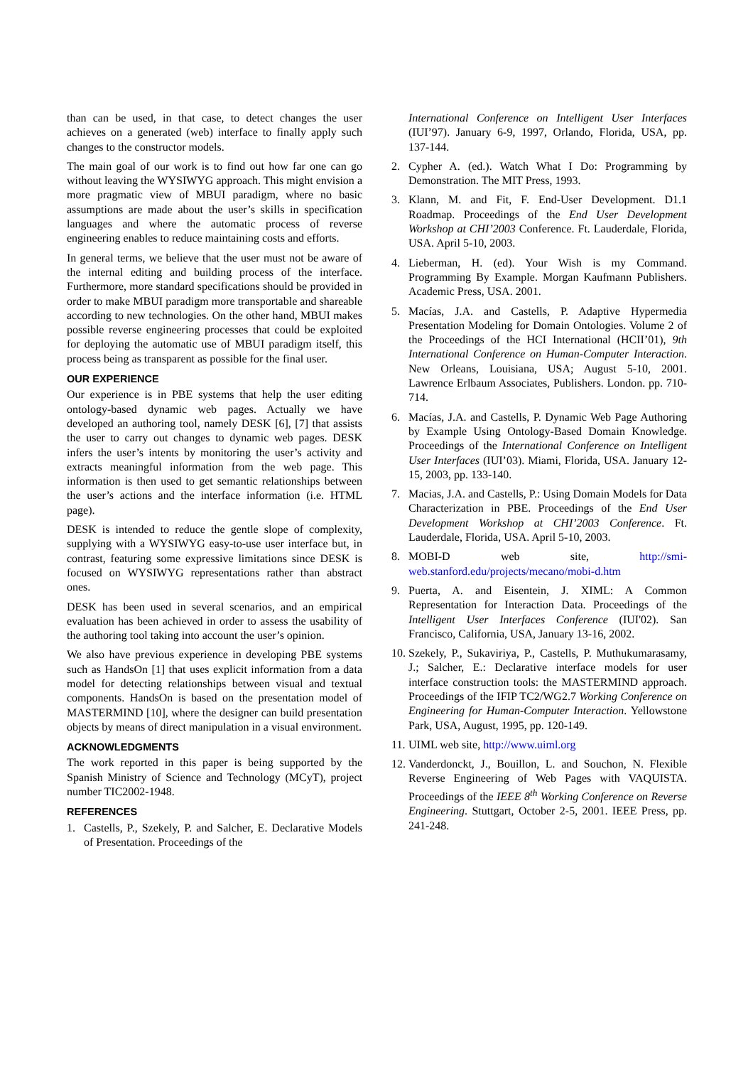than can be used, in that case, to detect changes the user achieves on a generated (web) interface to finally apply such changes to the constructor models.
The main goal of our work is to find out how far one can go without leaving the WYSIWYG approach. This might envision a more pragmatic view of MBUI paradigm, where no basic assumptions are made about the user’s skills in specification languages and where the automatic process of reverse engineering enables to reduce maintaining costs and efforts.
In general terms, we believe that the user must not be aware of the internal editing and building process of the interface. Furthermore, more standard specifications should be provided in order to make MBUI paradigm more transportable and shareable according to new technologies. On the other hand, MBUI makes possible reverse engineering processes that could be exploited for deploying the automatic use of MBUI paradigm itself, this process being as transparent as possible for the final user.
OUR EXPERIENCE
Our experience is in PBE systems that help the user editing ontology-based dynamic web pages. Actually we have developed an authoring tool, namely DESK [6], [7] that assists the user to carry out changes to dynamic web pages. DESK infers the user’s intents by monitoring the user’s activity and extracts meaningful information from the web page. This information is then used to get semantic relationships between the user’s actions and the interface information (i.e. HTML page).
DESK is intended to reduce the gentle slope of complexity, supplying with a WYSIWYG easy-to-use user interface but, in contrast, featuring some expressive limitations since DESK is focused on WYSIWYG representations rather than abstract ones.
DESK has been used in several scenarios, and an empirical evaluation has been achieved in order to assess the usability of the authoring tool taking into account the user’s opinion.
We also have previous experience in developing PBE systems such as HandsOn [1] that uses explicit information from a data model for detecting relationships between visual and textual components. HandsOn is based on the presentation model of MASTERMIND [10], where the designer can build presentation objects by means of direct manipulation in a visual environment.
ACKNOWLEDGMENTS
The work reported in this paper is being supported by the Spanish Ministry of Science and Technology (MCyT), project number TIC2002-1948.
REFERENCES
1. Castells, P., Szekely, P. and Salcher, E. Declarative Models of Presentation. Proceedings of the
International Conference on Intelligent User Interfaces (IUI’97). January 6-9, 1997, Orlando, Florida, USA, pp. 137-144.
2. Cypher A. (ed.). Watch What I Do: Programming by Demonstration. The MIT Press, 1993.
3. Klann, M. and Fit, F. End-User Development. D1.1 Roadmap. Proceedings of the End User Development Workshop at CHI’2003 Conference. Ft. Lauderdale, Florida, USA. April 5-10, 2003.
4. Lieberman, H. (ed). Your Wish is my Command. Programming By Example. Morgan Kaufmann Publishers. Academic Press, USA. 2001.
5. Macías, J.A. and Castells, P. Adaptive Hypermedia Presentation Modeling for Domain Ontologies. Volume 2 of the Proceedings of the HCI International (HCII’01), 9th International Conference on Human-Computer Interaction. New Orleans, Louisiana, USA; August 5-10, 2001. Lawrence Erlbaum Associates, Publishers. London. pp. 710-714.
6. Macías, J.A. and Castells, P. Dynamic Web Page Authoring by Example Using Ontology-Based Domain Knowledge. Proceedings of the International Conference on Intelligent User Interfaces (IUI’03). Miami, Florida, USA. January 12-15, 2003, pp. 133-140.
7. Macias, J.A. and Castells, P.: Using Domain Models for Data Characterization in PBE. Proceedings of the End User Development Workshop at CHI’2003 Conference. Ft. Lauderdale, Florida, USA. April 5-10, 2003.
8. MOBI-D web site, http://smi-web.stanford.edu/projects/mecano/mobi-d.htm
9. Puerta, A. and Eisentein, J. XIML: A Common Representation for Interaction Data. Proceedings of the Intelligent User Interfaces Conference (IUI'02). San Francisco, California, USA, January 13-16, 2002.
10. Szekely, P., Sukaviriya, P., Castells, P. Muthukumarasamy, J.; Salcher, E.: Declarative interface models for user interface construction tools: the MASTERMIND approach. Proceedings of the IFIP TC2/WG2.7 Working Conference on Engineering for Human-Computer Interaction. Yellowstone Park, USA, August, 1995, pp. 120-149.
11. UIML web site, http://www.uiml.org
12. Vanderdonckt, J., Bouillon, L. and Souchon, N. Flexible Reverse Engineering of Web Pages with VAQUISTA. Proceedings of the IEEE 8<sup>th</sup> Working Conference on Reverse Engineering. Stuttgart, October 2-5, 2001. IEEE Press, pp. 241-248.